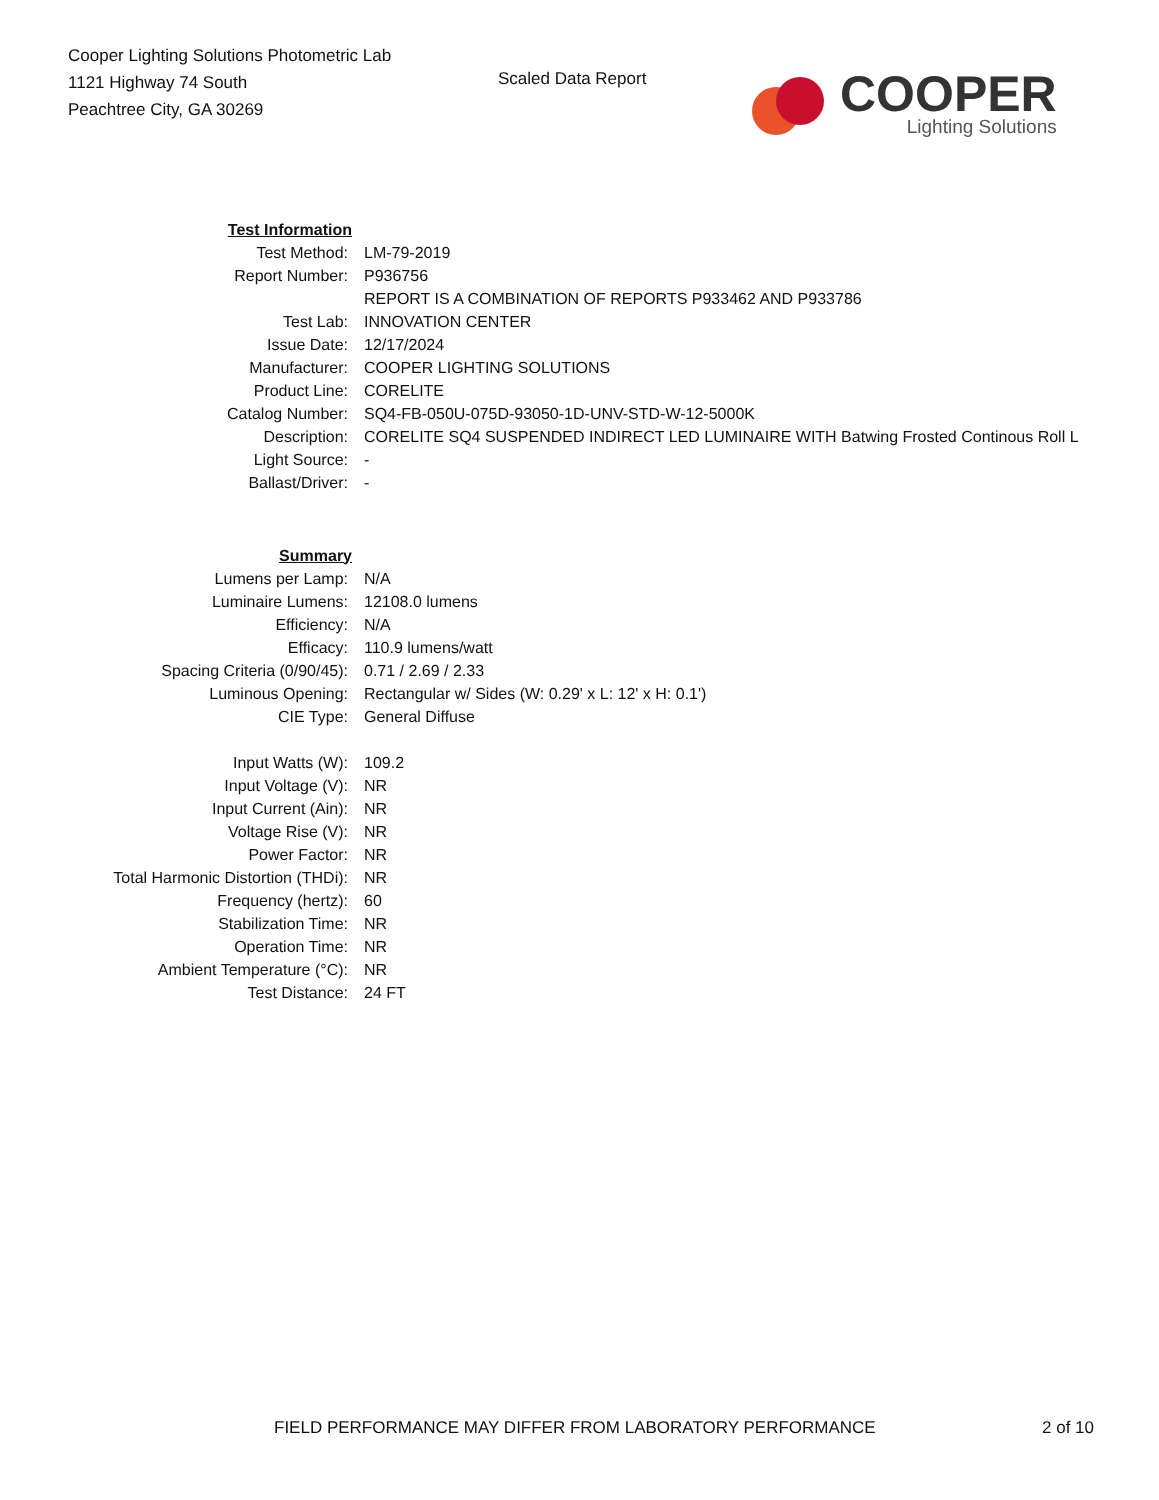Cooper Lighting Solutions Photometric Lab
1121 Highway 74 South
Peachtree City, GA 30269
Scaled Data Report
COOPER
Lighting Solutions
| Test Information | |
| Test Method: | LM-79-2019 |
| Report Number: | P936756 |
| | REPORT IS A COMBINATION OF REPORTS P933462 AND P933786 |
| Test Lab: | INNOVATION CENTER |
| Issue Date: | 12/17/2024 |
| Manufacturer: | COOPER LIGHTING SOLUTIONS |
| Product Line: | CORELITE |
| Catalog Number: | SQ4-FB-050U-075D-93050-1D-UNV-STD-W-12-5000K |
| Description: | CORELITE SQ4 SUSPENDED INDIRECT LED LUMINAIRE WITH Batwing Frosted Continous Roll L |
| Light Source: | - |
| Ballast/Driver: | - |
| Summary | |
| Lumens per Lamp: | N/A |
| Luminaire Lumens: | 12108.0 lumens |
| Efficiency: | N/A |
| Efficacy: | 110.9 lumens/watt |
| Spacing Criteria (0/90/45): | 0.71 / 2.69 / 2.33 |
| Luminous Opening: | Rectangular w/ Sides (W: 0.29' x L: 12' x H: 0.1') |
| CIE Type: | General Diffuse |
| Input Watts (W): | 109.2 |
| Input Voltage (V): | NR |
| Input Current (Ain): | NR |
| Voltage Rise (V): | NR |
| Power Factor: | NR |
| Total Harmonic Distortion (THDi): | NR |
| Frequency (hertz): | 60 |
| Stabilization Time: | NR |
| Operation Time: | NR |
| Ambient Temperature (°C): | NR |
| Test Distance: | 24 FT |
FIELD PERFORMANCE MAY DIFFER FROM LABORATORY PERFORMANCE 2 of 10